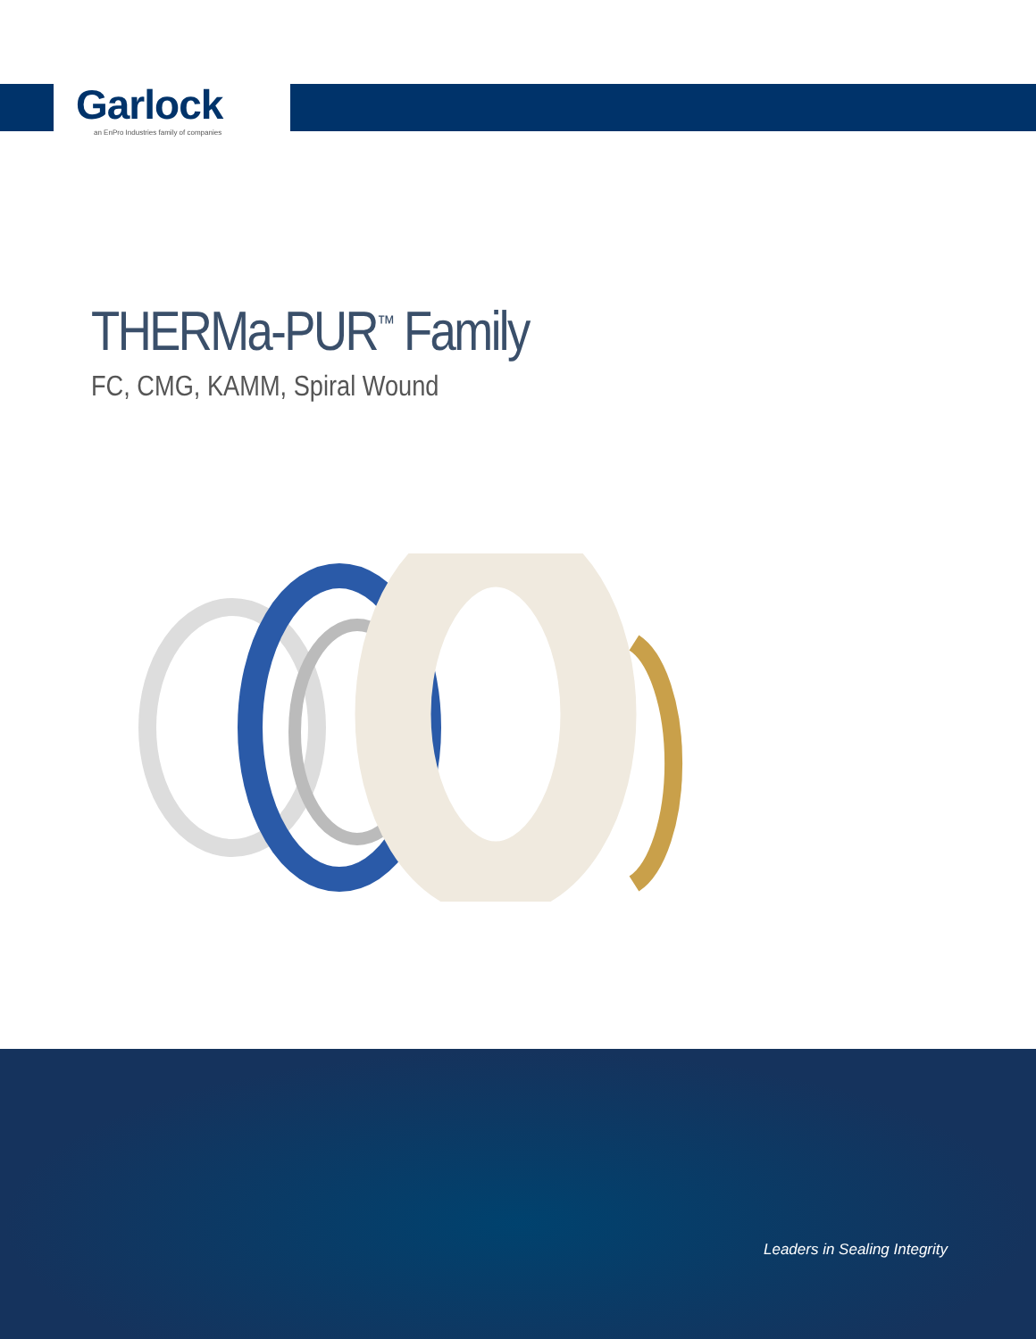Garlock
an EnPro Industries family of companies
THERMa-PUR<sup>™</sup> Family
FC, CMG, KAMM, Spiral Wound
Leaders in Sealing Integrity